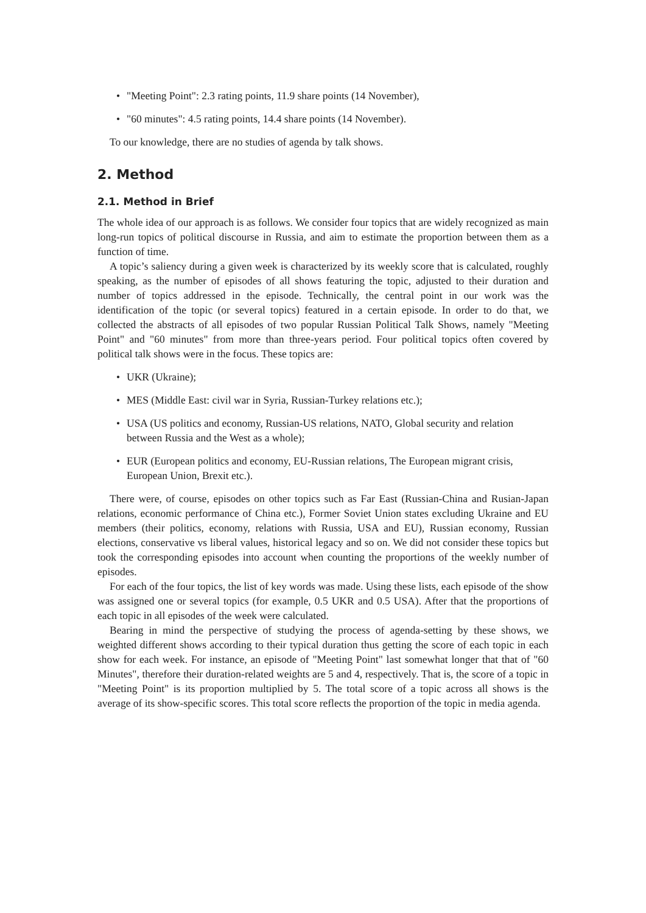"Meeting Point": 2.3 rating points, 11.9 share points (14 November),
"60 minutes": 4.5 rating points, 14.4 share points (14 November).
To our knowledge, there are no studies of agenda by talk shows.
2. Method
2.1. Method in Brief
The whole idea of our approach is as follows. We consider four topics that are widely recognized as main long-run topics of political discourse in Russia, and aim to estimate the proportion between them as a function of time.
A topic’s saliency during a given week is characterized by its weekly score that is calculated, roughly speaking, as the number of episodes of all shows featuring the topic, adjusted to their duration and number of topics addressed in the episode. Technically, the central point in our work was the identification of the topic (or several topics) featured in a certain episode. In order to do that, we collected the abstracts of all episodes of two popular Russian Political Talk Shows, namely "Meeting Point" and "60 minutes" from more than three-years period. Four political topics often covered by political talk shows were in the focus. These topics are:
UKR (Ukraine);
MES (Middle East: civil war in Syria, Russian-Turkey relations etc.);
USA (US politics and economy, Russian-US relations, NATO, Global security and relation between Russia and the West as a whole);
EUR (European politics and economy, EU-Russian relations, The European migrant crisis, European Union, Brexit etc.).
There were, of course, episodes on other topics such as Far East (Russian-China and Rusian-Japan relations, economic performance of China etc.), Former Soviet Union states excluding Ukraine and EU members (their politics, economy, relations with Russia, USA and EU), Russian economy, Russian elections, conservative vs liberal values, historical legacy and so on. We did not consider these topics but took the corresponding episodes into account when counting the proportions of the weekly number of episodes.
For each of the four topics, the list of key words was made. Using these lists, each episode of the show was assigned one or several topics (for example, 0.5 UKR and 0.5 USA). After that the proportions of each topic in all episodes of the week were calculated.
Bearing in mind the perspective of studying the process of agenda-setting by these shows, we weighted different shows according to their typical duration thus getting the score of each topic in each show for each week. For instance, an episode of "Meeting Point" last somewhat longer that that of "60 Minutes", therefore their duration-related weights are 5 and 4, respectively. That is, the score of a topic in "Meeting Point" is its proportion multiplied by 5. The total score of a topic across all shows is the average of its show-specific scores. This total score reflects the proportion of the topic in media agenda.